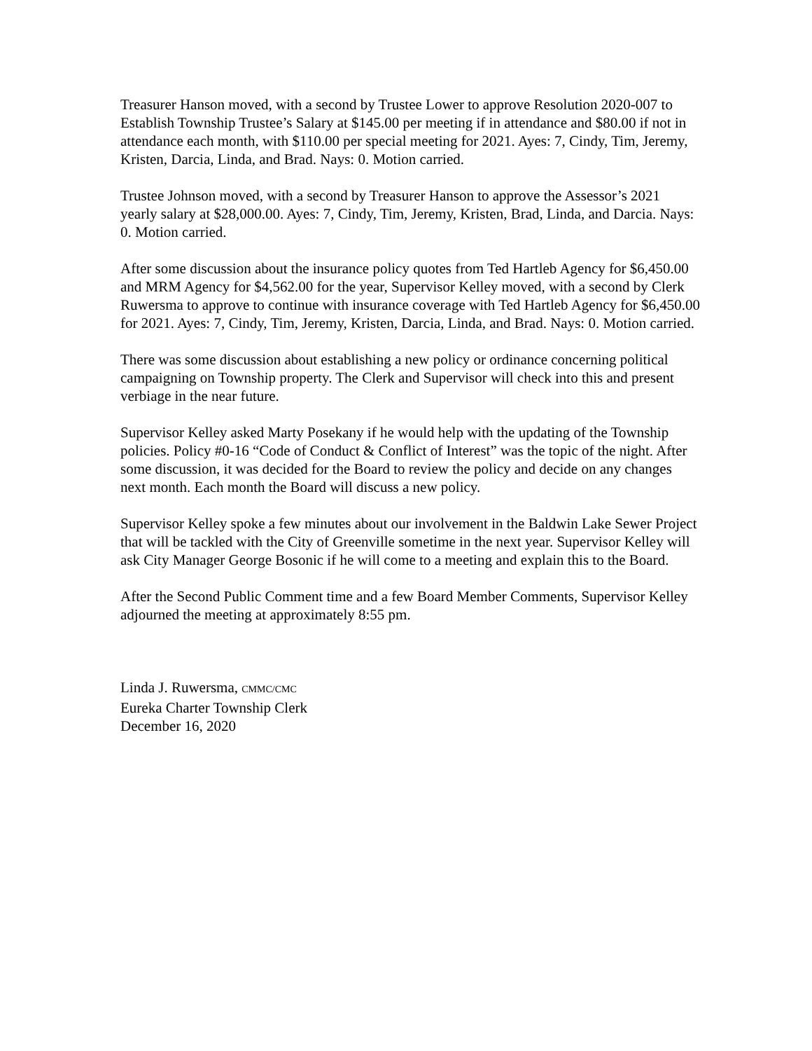Treasurer Hanson moved, with a second by Trustee Lower to approve Resolution 2020-007 to Establish Township Trustee’s Salary at $145.00 per meeting if in attendance and $80.00 if not in attendance each month, with $110.00 per special meeting for 2021. Ayes: 7, Cindy, Tim, Jeremy, Kristen, Darcia, Linda, and Brad. Nays: 0. Motion carried.
Trustee Johnson moved, with a second by Treasurer Hanson to approve the Assessor’s 2021 yearly salary at $28,000.00. Ayes: 7, Cindy, Tim, Jeremy, Kristen, Brad, Linda, and Darcia. Nays: 0. Motion carried.
After some discussion about the insurance policy quotes from Ted Hartleb Agency for $6,450.00 and MRM Agency for $4,562.00 for the year, Supervisor Kelley moved, with a second by Clerk Ruwersma to approve to continue with insurance coverage with Ted Hartleb Agency for $6,450.00 for 2021. Ayes: 7, Cindy, Tim, Jeremy, Kristen, Darcia, Linda, and Brad. Nays: 0. Motion carried.
There was some discussion about establishing a new policy or ordinance concerning political campaigning on Township property. The Clerk and Supervisor will check into this and present verbiage in the near future.
Supervisor Kelley asked Marty Posekany if he would help with the updating of the Township policies. Policy #0-16 “Code of Conduct & Conflict of Interest” was the topic of the night. After some discussion, it was decided for the Board to review the policy and decide on any changes next month. Each month the Board will discuss a new policy.
Supervisor Kelley spoke a few minutes about our involvement in the Baldwin Lake Sewer Project that will be tackled with the City of Greenville sometime in the next year. Supervisor Kelley will ask City Manager George Bosonic if he will come to a meeting and explain this to the Board.
After the Second Public Comment time and a few Board Member Comments, Supervisor Kelley adjourned the meeting at approximately 8:55 pm.
Linda J. Ruwersma, CMMC/CMC
Eureka Charter Township Clerk
December 16, 2020